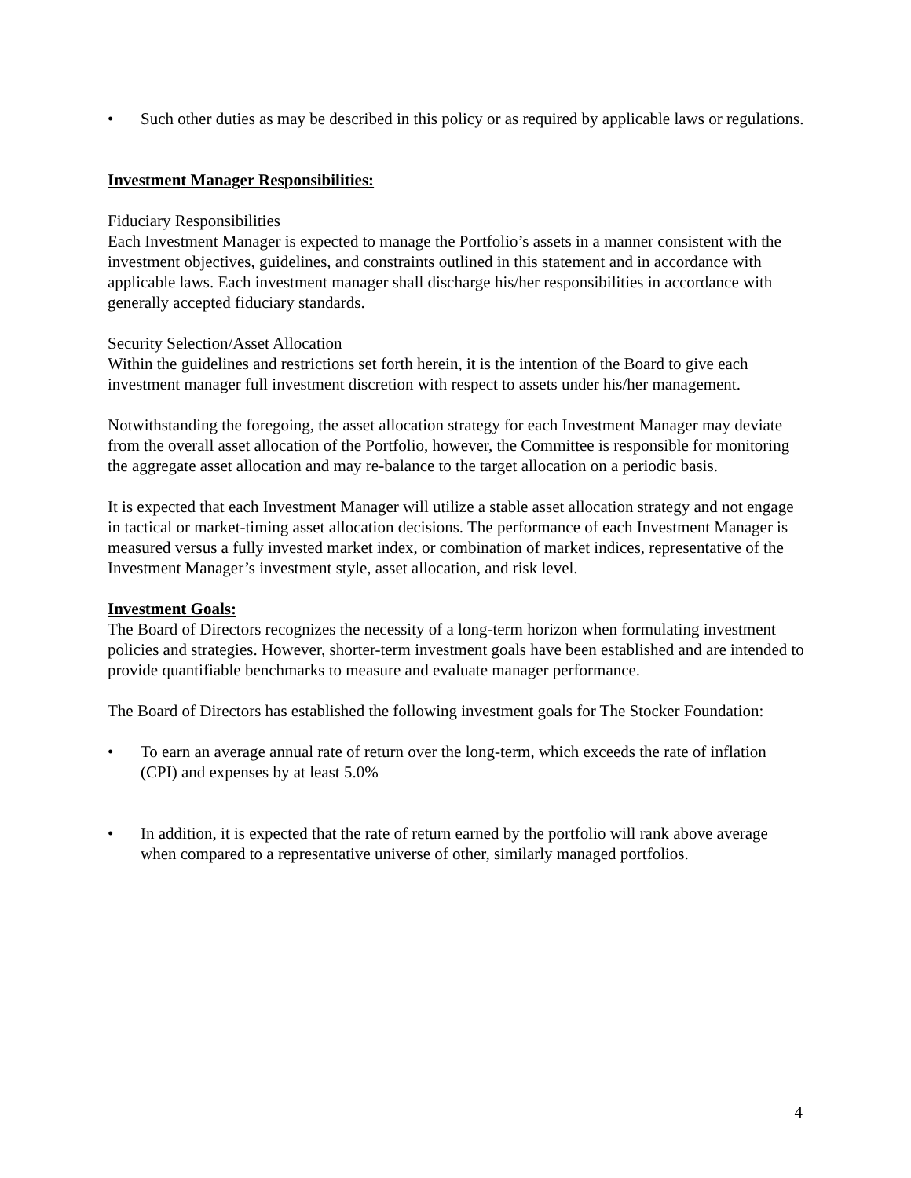• Such other duties as may be described in this policy or as required by applicable laws or regulations.
Investment Manager Responsibilities:
Fiduciary Responsibilities
Each Investment Manager is expected to manage the Portfolio’s assets in a manner consistent with the investment objectives, guidelines, and constraints outlined in this statement and in accordance with applicable laws. Each investment manager shall discharge his/her responsibilities in accordance with generally accepted fiduciary standards.
Security Selection/Asset Allocation
Within the guidelines and restrictions set forth herein, it is the intention of the Board to give each investment manager full investment discretion with respect to assets under his/her management.
Notwithstanding the foregoing, the asset allocation strategy for each Investment Manager may deviate from the overall asset allocation of the Portfolio, however, the Committee is responsible for monitoring the aggregate asset allocation and may re-balance to the target allocation on a periodic basis.
It is expected that each Investment Manager will utilize a stable asset allocation strategy and not engage in tactical or market-timing asset allocation decisions. The performance of each Investment Manager is measured versus a fully invested market index, or combination of market indices, representative of the Investment Manager’s investment style, asset allocation, and risk level.
Investment Goals:
The Board of Directors recognizes the necessity of a long-term horizon when formulating investment policies and strategies. However, shorter-term investment goals have been established and are intended to provide quantifiable benchmarks to measure and evaluate manager performance.
The Board of Directors has established the following investment goals for The Stocker Foundation:
• To earn an average annual rate of return over the long-term, which exceeds the rate of inflation (CPI) and expenses by at least 5.0%
• In addition, it is expected that the rate of return earned by the portfolio will rank above average when compared to a representative universe of other, similarly managed portfolios.
4